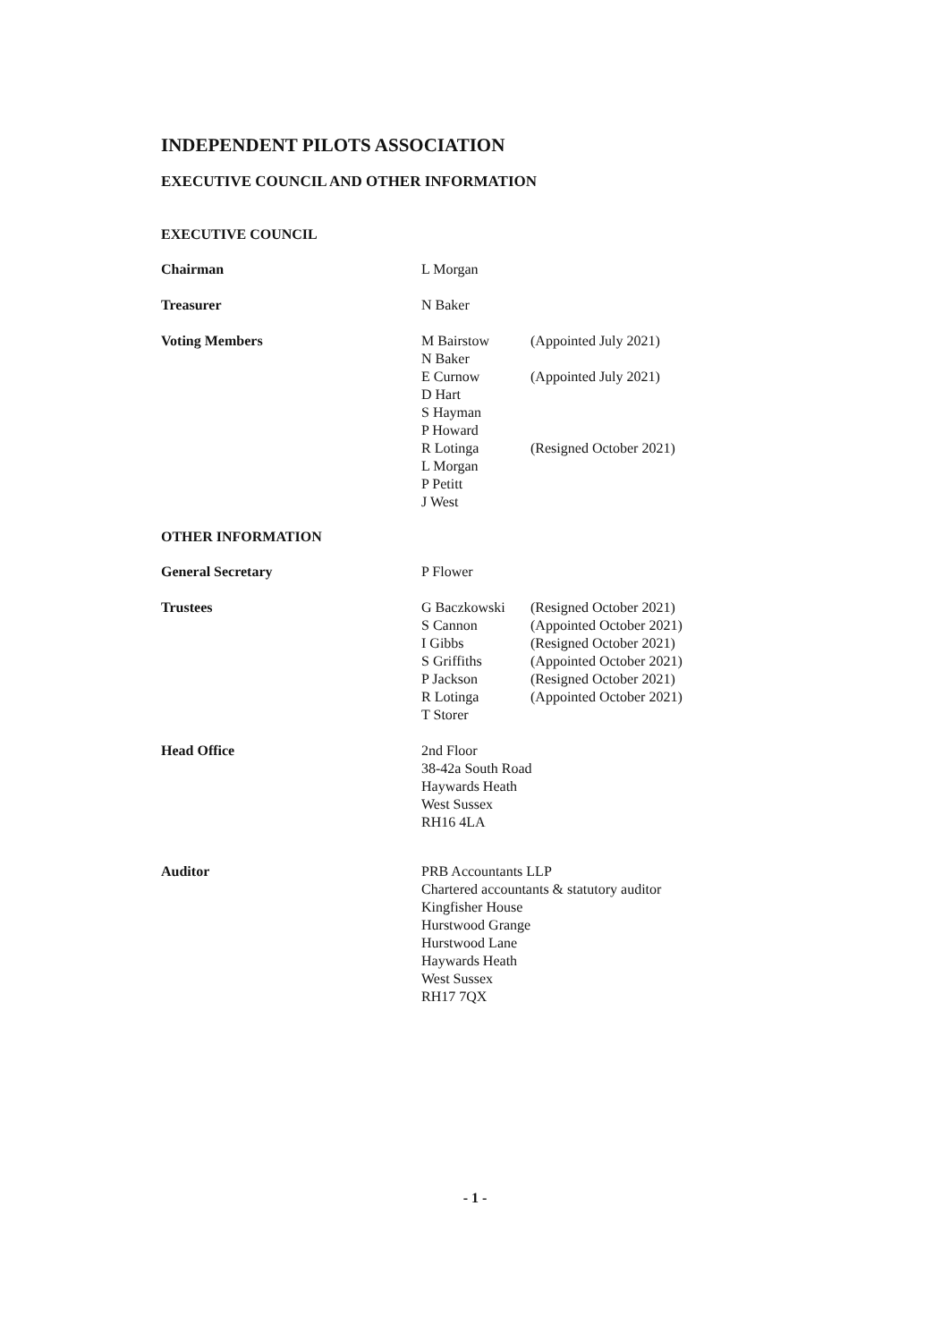INDEPENDENT PILOTS ASSOCIATION
EXECUTIVE COUNCIL AND OTHER INFORMATION
EXECUTIVE COUNCIL
Chairman L Morgan
Treasurer N Baker
Voting Members M Bairstow (Appointed July 2021)
N Baker
E Curnow (Appointed July 2021)
D Hart
S Hayman
P Howard
R Lotinga (Resigned October 2021)
L Morgan
P Petitt
J West
OTHER INFORMATION
General Secretary P Flower
Trustees G Baczkowski (Resigned October 2021)
S Cannon (Appointed October 2021)
I Gibbs (Resigned October 2021)
S Griffiths (Appointed October 2021)
P Jackson (Resigned October 2021)
R Lotinga (Appointed October 2021)
T Storer
Head Office 2nd Floor
38-42a South Road
Haywards Heath
West Sussex
RH16 4LA
Auditor PRB Accountants LLP
Chartered accountants & statutory auditor
Kingfisher House
Hurstwood Grange
Hurstwood Lane
Haywards Heath
West Sussex
RH17 7QX
- 1 -